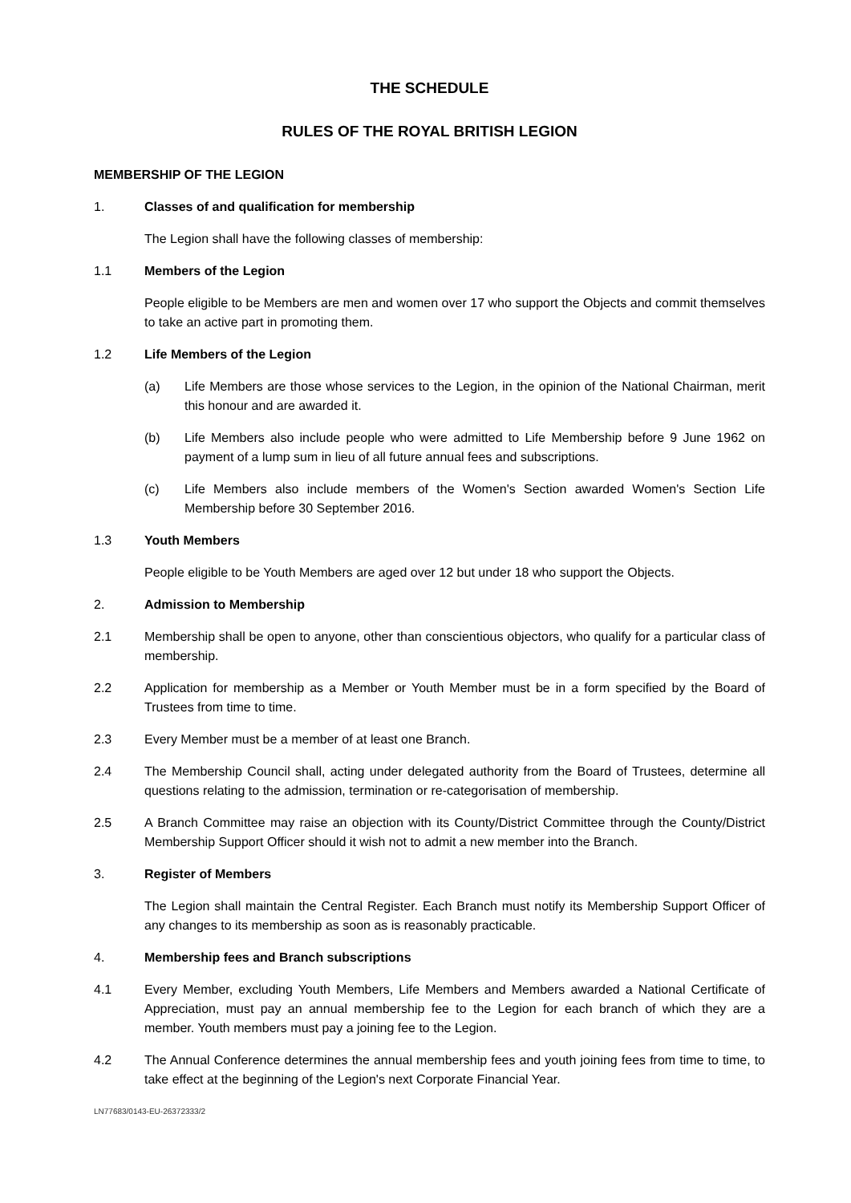THE SCHEDULE
RULES OF THE ROYAL BRITISH LEGION
MEMBERSHIP OF THE LEGION
1. Classes of and qualification for membership
The Legion shall have the following classes of membership:
1.1 Members of the Legion
People eligible to be Members are men and women over 17 who support the Objects and commit themselves to take an active part in promoting them.
1.2 Life Members of the Legion
(a) Life Members are those whose services to the Legion, in the opinion of the National Chairman, merit this honour and are awarded it.
(b) Life Members also include people who were admitted to Life Membership before 9 June 1962 on payment of a lump sum in lieu of all future annual fees and subscriptions.
(c) Life Members also include members of the Women's Section awarded Women's Section Life Membership before 30 September 2016.
1.3 Youth Members
People eligible to be Youth Members are aged over 12 but under 18 who support the Objects.
2. Admission to Membership
2.1 Membership shall be open to anyone, other than conscientious objectors, who qualify for a particular class of membership.
2.2 Application for membership as a Member or Youth Member must be in a form specified by the Board of Trustees from time to time.
2.3 Every Member must be a member of at least one Branch.
2.4 The Membership Council shall, acting under delegated authority from the Board of Trustees, determine all questions relating to the admission, termination or re-categorisation of membership.
2.5 A Branch Committee may raise an objection with its County/District Committee through the County/District Membership Support Officer should it wish not to admit a new member into the Branch.
3. Register of Members
The Legion shall maintain the Central Register. Each Branch must notify its Membership Support Officer of any changes to its membership as soon as is reasonably practicable.
4. Membership fees and Branch subscriptions
4.1 Every Member, excluding Youth Members, Life Members and Members awarded a National Certificate of Appreciation, must pay an annual membership fee to the Legion for each branch of which they are a member. Youth members must pay a joining fee to the Legion.
4.2 The Annual Conference determines the annual membership fees and youth joining fees from time to time, to take effect at the beginning of the Legion's next Corporate Financial Year.
LN77683/0143-EU-26372333/2